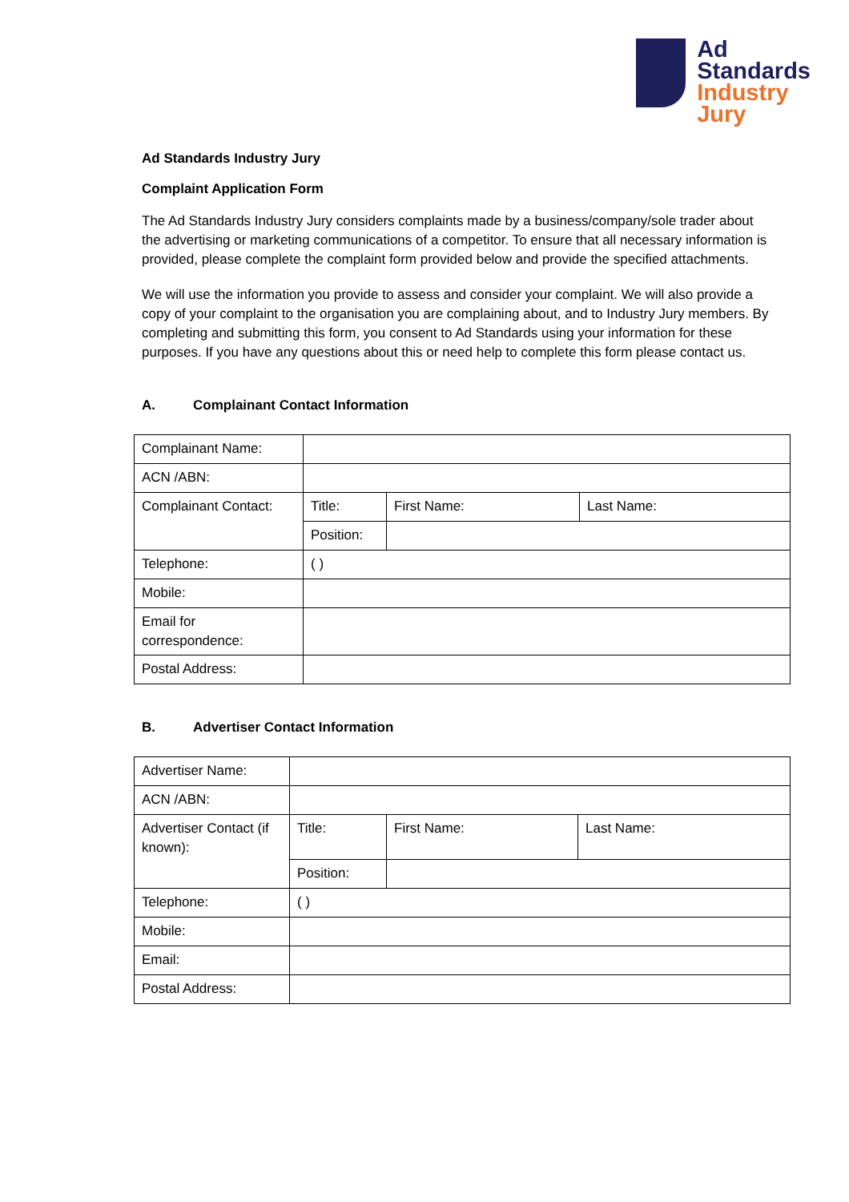Ad
Standards
Industry
Jury
Ad Standards Industry Jury
Complaint Application Form
The Ad Standards Industry Jury considers complaints made by a business/company/sole trader about the advertising or marketing communications of a competitor. To ensure that all necessary information is provided, please complete the complaint form provided below and provide the specified attachments.
We will use the information you provide to assess and consider your complaint. We will also provide a copy of your complaint to the organisation you are complaining about, and to Industry Jury members. By completing and submitting this form, you consent to Ad Standards using your information for these purposes. If you have any questions about this or need help to complete this form please contact us.
A. Complainant Contact Information
| Complainant Name: | | | |
| ACN /ABN: | | | |
| Complainant Contact: | Title: | First Name: | Last Name: |
| | Position: | | |
| Telephone: | ( ) | | |
| Mobile: | | | |
| Email for correspondence: | | | |
| Postal Address: | | | |
B. Advertiser Contact Information
| Advertiser Name: | | | |
| ACN /ABN: | | | |
| Advertiser Contact (if known): | Title: | First Name: | Last Name: |
| | Position: | | |
| Telephone: | ( ) | | |
| Mobile: | | | |
| Email: | | | |
| Postal Address: | | | |